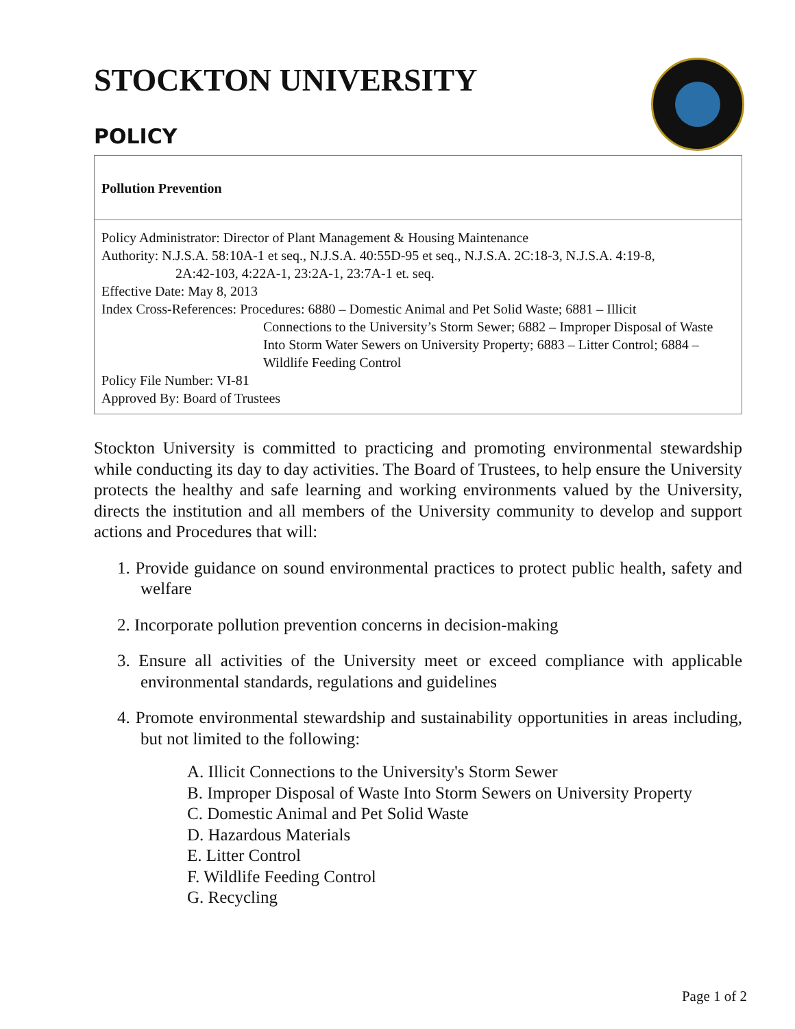STOCKTON UNIVERSITY
POLICY
Pollution Prevention
Policy Administrator: Director of Plant Management & Housing Maintenance
Authority: N.J.S.A. 58:10A-1 et seq., N.J.S.A. 40:55D-95 et seq., N.J.S.A. 2C:18-3, N.J.S.A. 4:19-8,
2A:42-103, 4:22A-1, 23:2A-1, 23:7A-1 et. seq.
Effective Date: May 8, 2013
Index Cross-References: Procedures: 6880 – Domestic Animal and Pet Solid Waste; 6881 – Illicit
Connections to the University’s Storm Sewer; 6882 – Improper Disposal of Waste Into Storm Water Sewers on University Property; 6883 – Litter Control; 6884 – Wildlife Feeding Control
Policy File Number: VI-81
Approved By: Board of Trustees
Stockton University is committed to practicing and promoting environmental stewardship while conducting its day to day activities. The Board of Trustees, to help ensure the University protects the healthy and safe learning and working environments valued by the University, directs the institution and all members of the University community to develop and support actions and Procedures that will:
1. Provide guidance on sound environmental practices to protect public health, safety and welfare
2. Incorporate pollution prevention concerns in decision-making
3. Ensure all activities of the University meet or exceed compliance with applicable environmental standards, regulations and guidelines
4. Promote environmental stewardship and sustainability opportunities in areas including, but not limited to the following:
A. Illicit Connections to the University's Storm Sewer
B. Improper Disposal of Waste Into Storm Sewers on University Property
C. Domestic Animal and Pet Solid Waste
D. Hazardous Materials
E. Litter Control
F. Wildlife Feeding Control
G. Recycling
Page 1 of 2